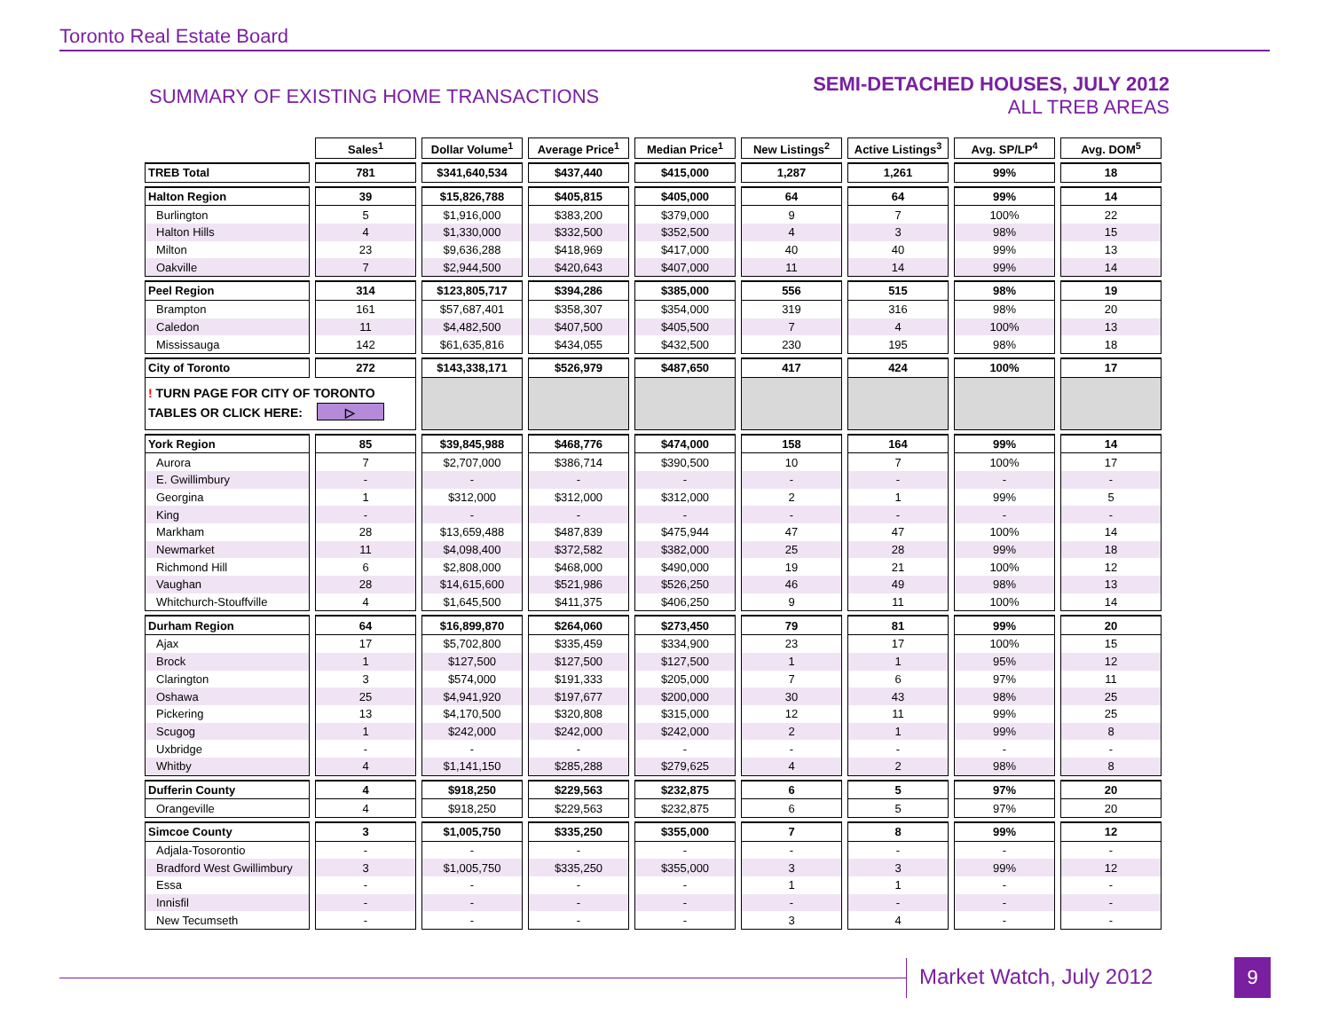Toronto Real Estate Board
SUMMARY OF EXISTING HOME TRANSACTIONS
SEMI-DETACHED HOUSES, JULY 2012
ALL TREB AREAS
| | Sales<sup>1</sup> | Dollar Volume<sup>1</sup> | Average Price<sup>1</sup> | Median Price<sup>1</sup> | New Listings<sup>2</sup> | Active Listings<sup>3</sup> | Avg. SP/LP<sup>4</sup> | Avg. DOM<sup>5</sup> |
| --- | --- | --- | --- | --- | --- | --- | --- | --- |
| TREB Total | 781 | $341,640,534 | $437,440 | $415,000 | 1,287 | 1,261 | 99% | 18 |
| Halton Region | 39 | $15,826,788 | $405,815 | $405,000 | 64 | 64 | 99% | 14 |
| Burlington | 5 | $1,916,000 | $383,200 | $379,000 | 9 | 7 | 100% | 22 |
| Halton Hills | 4 | $1,330,000 | $332,500 | $352,500 | 4 | 3 | 98% | 15 |
| Milton | 23 | $9,636,288 | $418,969 | $417,000 | 40 | 40 | 99% | 13 |
| Oakville | 7 | $2,944,500 | $420,643 | $407,000 | 11 | 14 | 99% | 14 |
| Peel Region | 314 | $123,805,717 | $394,286 | $385,000 | 556 | 515 | 98% | 19 |
| Brampton | 161 | $57,687,401 | $358,307 | $354,000 | 319 | 316 | 98% | 20 |
| Caledon | 11 | $4,482,500 | $407,500 | $405,500 | 7 | 4 | 100% | 13 |
| Mississauga | 142 | $61,635,816 | $434,055 | $432,500 | 230 | 195 | 98% | 18 |
| City of Toronto | 272 | $143,338,171 | $526,979 | $487,650 | 417 | 424 | 100% | 17 |
| ! TURN PAGE FOR CITY OF TORONTO TABLES OR CLICK HERE: ▷ | | | | | | | | |
| York Region | 85 | $39,845,988 | $468,776 | $474,000 | 158 | 164 | 99% | 14 |
| Aurora | 7 | $2,707,000 | $386,714 | $390,500 | 10 | 7 | 100% | 17 |
| E. Gwillimbury | - | - | - | - | - | - | - | - |
| Georgina | 1 | $312,000 | $312,000 | $312,000 | 2 | 1 | 99% | 5 |
| King | - | - | - | - | - | - | - | - |
| Markham | 28 | $13,659,488 | $487,839 | $475,944 | 47 | 47 | 100% | 14 |
| Newmarket | 11 | $4,098,400 | $372,582 | $382,000 | 25 | 28 | 99% | 18 |
| Richmond Hill | 6 | $2,808,000 | $468,000 | $490,000 | 19 | 21 | 100% | 12 |
| Vaughan | 28 | $14,615,600 | $521,986 | $526,250 | 46 | 49 | 98% | 13 |
| Whitchurch-Stouffville | 4 | $1,645,500 | $411,375 | $406,250 | 9 | 11 | 100% | 14 |
| Durham Region | 64 | $16,899,870 | $264,060 | $273,450 | 79 | 81 | 99% | 20 |
| Ajax | 17 | $5,702,800 | $335,459 | $334,900 | 23 | 17 | 100% | 15 |
| Brock | 1 | $127,500 | $127,500 | $127,500 | 1 | 1 | 95% | 12 |
| Clarington | 3 | $574,000 | $191,333 | $205,000 | 7 | 6 | 97% | 11 |
| Oshawa | 25 | $4,941,920 | $197,677 | $200,000 | 30 | 43 | 98% | 25 |
| Pickering | 13 | $4,170,500 | $320,808 | $315,000 | 12 | 11 | 99% | 25 |
| Scugog | 1 | $242,000 | $242,000 | $242,000 | 2 | 1 | 99% | 8 |
| Uxbridge | - | - | - | - | - | - | - | - |
| Whitby | 4 | $1,141,150 | $285,288 | $279,625 | 4 | 2 | 98% | 8 |
| Dufferin County | 4 | $918,250 | $229,563 | $232,875 | 6 | 5 | 97% | 20 |
| Orangeville | 4 | $918,250 | $229,563 | $232,875 | 6 | 5 | 97% | 20 |
| Simcoe County | 3 | $1,005,750 | $335,250 | $355,000 | 7 | 8 | 99% | 12 |
| Adjala-Tosorontio | - | - | - | - | - | - | - | - |
| Bradford West Gwillimbury | 3 | $1,005,750 | $335,250 | $355,000 | 3 | 3 | 99% | 12 |
| Essa | - | - | - | - | 1 | 1 | - | - |
| Innisfil | - | - | - | - | - | - | - | - |
| New Tecumseth | - | - | - | - | 3 | 4 | - | - |
Market Watch, July 2012 9